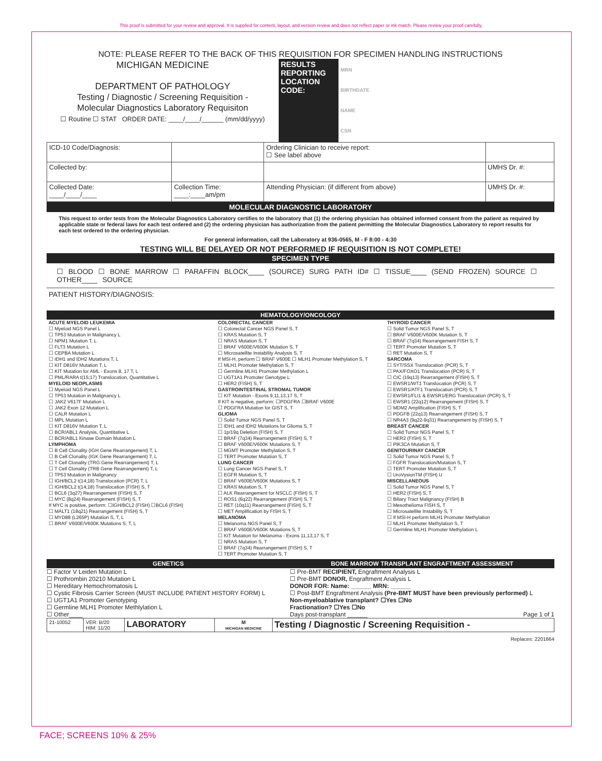This proof is submitted for your review and approval. It is supplied for content, layout, and version review and does not reflect paper or ink match. Please review your proof carefully.
NOTE: PLEASE REFER TO THE BACK OF THIS REQUISITION FOR SPECIMEN HANDLING INSTRUCTIONS
| MICHIGAN MEDICINE DEPARTMENT OF PATHOLOGY Testing / Diagnostic / Screening Requisition - Molecular Diagnostics Laboratory Requisiton ☐ Routine ☐ STAT ORDER DATE: ____/____/______ (mm/dd/yyyy) | RESULTS REPORTING LOCATION CODE: | MRN BIRTHDATE NAME CSN |
| ICD-10 Code/Diagnosis: | | Ordering Clinician to receive report: ☐ See label above | |
| Collected by: | | | UMHS Dr. #: |
| Collected Date: ____/____/____ | Collection Time: ____:____am/pm | Attending Physician: (if different from above) | UMHS Dr. #: |
MOLECULAR DIAGNOSTIC LABORATORY
This request to order tests from the Molecular Diagnostics Laboratory certifies to the laboratory that (1) the ordering physician has obtained informed consent from the patient as required by applicable state or federal laws for each test ordered and (2) the ordering physician has authorization from the patient permitting the Molecular Diagnostics Laboratory to report results for each test ordered to the ordering physician.
For general information, call the Laboratory at 936-0565, M - F 8:00 - 4:30
TESTING WILL BE DELAYED OR NOT PERFORMED IF REQUISITION IS NOT COMPLETE!
SPECIMEN TYPE
☐ BLOOD ☐ BONE MARROW ☐ PARAFFIN BLOCK____ (SOURCE) SURG PATH ID# ☐ TISSUE____ (SEND FROZEN) SOURCE ☐ OTHER____ SOURCE
PATIENT HISTORY/DIAGNOSIS:
HEMATOLOGY/ONCOLOGY
ACUTE MYELOID LEUKEMIA
☐ Myeloid NGS Panel L
☐ TP53 Mutation in Malignancy L
☐ NPM1 Mutation T, L
☐ FLT3 Mutation L
☐ CEPBA Mutation L
☐ IDH1 and IDH2 Mutations T, L
☐ KIT D816V Mutation T, L
☐ KIT Mutation for AML - Exons 8, 17 T, L
☐ PML/RARA t(15;17) Translocation, Quantitative L
MYELOID NEOPLASMS
☐ Myeloid NGS Panel L
☐ TP53 Mutation in Malignancy L
☐ JAK2 V617F Mutation L
☐ JAK2 Exon 12 Mutation L
☐ CALR Mutation L
☐ MPL Mutation L
☐ KIT D816V Mutation T, L
☐ BCR/ABL1 Analysis, Quantitative L
☐ BCR/ABL1 Kinase Domain Mutation L
LYMPHOMA
☐ B Cell Clonality (IGH Gene Rearrangement) T, L
☐ B Cell Clonality (IGK Gene Rearrangement) T, L
☐ T Cell Clonality (TRG Gene Rearrangement) T, L
☐ T Cell Clonality (TRB Gene Rearrangement) T, L
☐ TP53 Mutation in Malignancy
☐ IGH/BCL2 t(14;18) Translocation (PCR) T, L
☐ IGH/BCL2 t(14;18) Translocation (FISH) S, T
☐ BCL6 (3q27) Rearrangement (FISH) S, T
☐ MYC (8q24) Rearrangement (FISH) S, T
If MYC is positive, perform: ☐IGH/BCL2 (FISH) ☐BCL6 (FISH)
☐ MALT1 (18q21) Rearrangement (FISH) S, T
☐ MYD88 (L265P) Mutation S, T, L
☐ BRAF V600E/V600K Mutations S, T, L
COLORECTAL CANCER
☐ Colorectal Cancer NGS Panel S, T
☐ KRAS Mutation S, T
☐ NRAS Mutation S, T
☐ BRAF V600E/V600K Mutation S, T
☐ Microsatellite Instability Analysis S, T
If MSI-H, perform ☐ BRAF V600E ☐ MLH1 Promoter Methylation S, T
☐ MLH1 Promoter Methylation S, T
☐ Germline MLH1 Promoter Methylation L
☐ UGT1A1 Promoter Genotype L
☐ HER2 (FISH) S, T
GASTROINTESTINAL STROMAL TUMOR
☐ KIT Mutation - Exons 9,11,13,17 S, T
If KIT is negative, perform: ☐PDGFRA ☐BRAF V600E
☐ PDGFRA Mutation for GIST S, T
GLIOMA
☐ Solid Tumor NGS Panel S, T
☐ IDH1 and IDH2 Mutations for Glioma S, T
☐ 1p/19q Deletion (FISH) S, T
☐ BRAF (7q34) Rearrangement (FISH) S, T
☐ BRAF V600E/V600K Mutations S, T
☐ MGMT Promoter Methylation S, T
☐ TERT Promoter Mutation S, T
LUNG CANCER
☐ Lung Cancer NGS Panel S, T
☐ EGFR Mutation S, T
☐ BRAF V600E/V600K Mutations S, T
☐ KRAS Mutation S, T
☐ ALK Rearrangement for NSCLC (FISH) S, T
☐ ROS1 (6q22) Rearrangement (FISH) S, T
☐ RET (10q11) Rearrangement (FISH) S, T
☐ MET Amplification by FISH S, T
MELANOMA
☐ Melanoma NGS Panel S, T
☐ BRAF V600E/V600K Mutations S, T
☐ KIT Mutation for Melanoma - Exons 11,13,17 S, T
☐ NRAS Mutation S, T
☐ BRAF (7q34) Rearrangement (FISH) S, T
☐ TERT Promoter Mutation S, T
THYROID CANCER
☐ Solid Tumor NGS Panel S, T
☐ BRAF V600E/V600K Mutation S, T
☐ BRAF (7q34) Rearrangement FISH S, T
☐ TERT Promoter Mutation S, T
☐ RET Mutation S, T
SARCOMA
☐ SYT/SSX Translocation (PCR) S, T
☐ PAX/FOXO1 Translocation (PCR) S, T
☐ CIC (19q13) Rearrangement (FISH) S, T
☐ EWSR1/WT1 Translocation (PCR) S, T
☐ EWSR1/ATF1 Translocation (PCR) S, T
☐ EWSR1/FLI1 & EWSR1/ERG Translocation (PCR) S, T
☐ EWSR1 (22q12) Rearrangement (FISH) S, T
☐ MDM2 Amplification (FISH) S, T
☐ PDGFB (22q13) Rearrangement (FISH) S, T
☐ NR4A3 (9q22-9q31) Rearrangement by (FISH) S, T
BREAST CANCER
☐ Solid Tumor NGS Panel S, T
☐ HER2 (FISH) S, T
☐ PIK3CA Mutation S, T
GENITOURINAY CANCER
☐ Solid Tumor NGS Panel S, T
☐ FGFR Translocation/Mutation S, T
☐ TERT Promoter Mutation S, T
☐ UroVysionTM (FISH) U
MISCELLANEOUS
☐ Solid Tumor NGS Panel S, T
☐ HER2 (FISH) S, T
☐ Biliary Tract Malignancy (FISH) B
☐ Mesothelioma FISH S, T
☐ Microsatellite Instability S, T
☐ If MSI-H perform MLH1 Promoter Methylation
☐ MLH1 Promoter Methylation S, T
☐ Germline MLH1 Promoter Methylation L
| GENETICS ☐ Factor V Leiden Mutation L ☐ Prothrombin 20210 Mutation L ☐ Hereditary Hemochromatosis L ☐ Cystic Fibrosis Carrier Screen (MUST INCLUDE PATIENT HISTORY FORM) L ☐ UGT1A1 Promoter Genotyping ☐ Germline MLH1 Promoter Methlylation L ☐ Other____ | BONE MARROW TRANSPLANT ENGRAFTMENT ASSESSMENT ☐ Pre-BMT RECIPIENT, Engraftment Analysis L ☐ Pre-BMT DONOR, Engraftment Analysis L DONOR FOR: Name: ______ MRN: ______ ☐ Post-BMT Engraftment Analysis (Pre-BMT MUST have been previously performed) L Non-myeloablative transplant? ☐Yes ☐No Fractionation? ☐Yes ☐No Days post-transplant ______ Page 1 of 1 |
| 21-10052 | VER: B/20 HIM: 11/20 | LABORATORY | M MICHIGAN MEDICINE | Testing / Diagnostic / Screening Requisition - |
Replaces: 2201664
FACE; SCREENS 10% & 25%